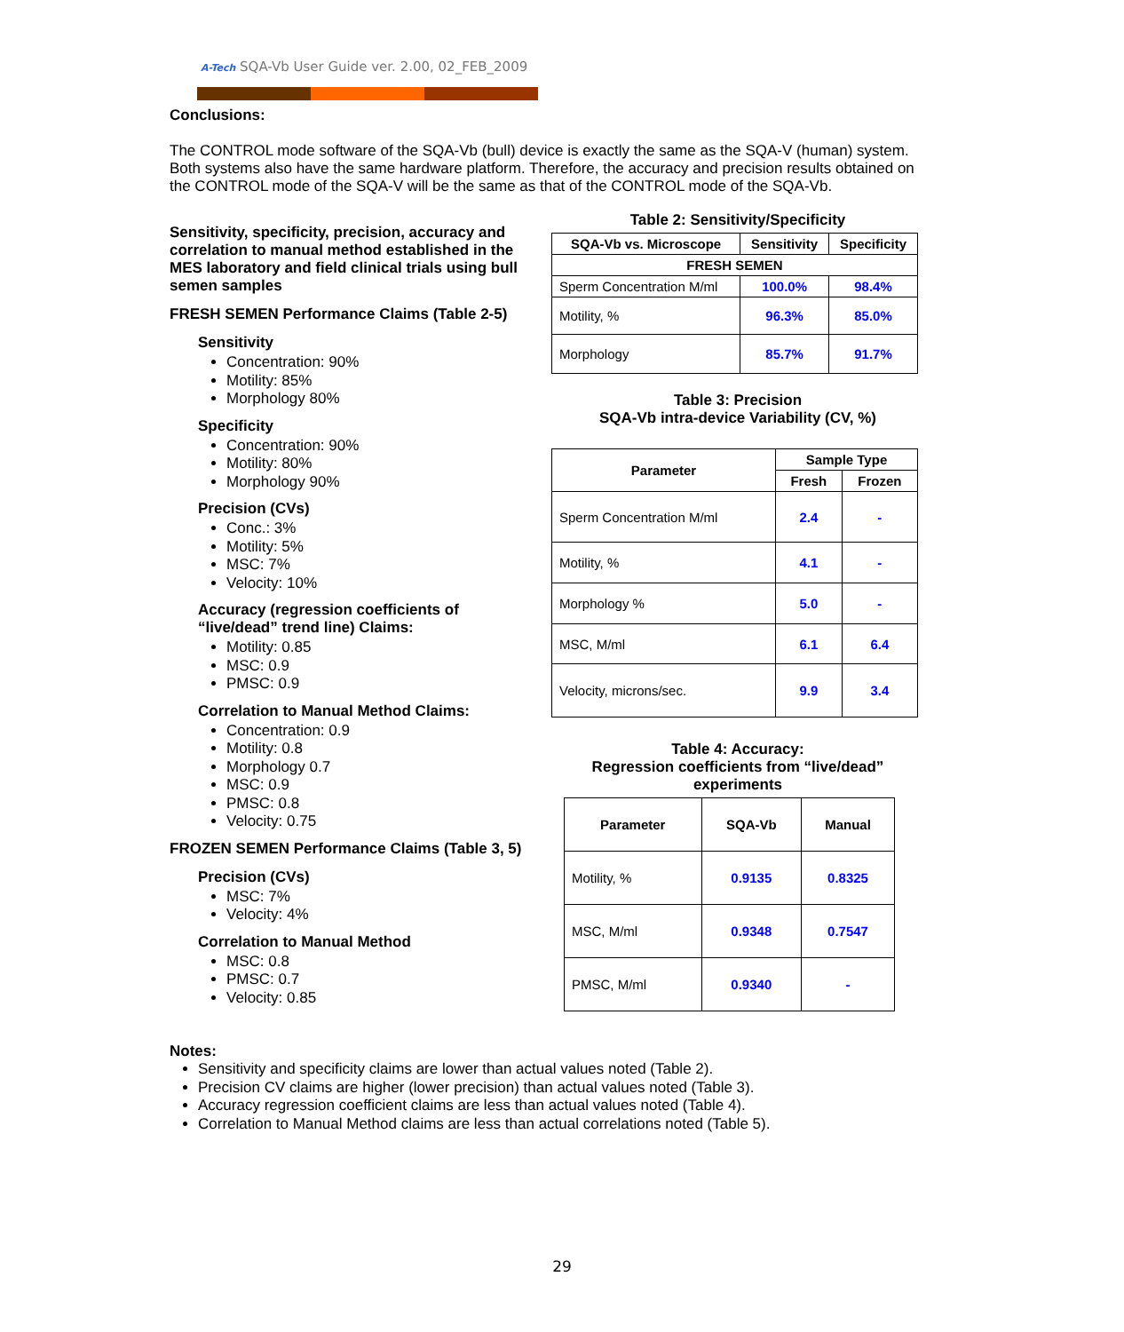A-Tech SQA-Vb User Guide ver. 2.00, 02_FEB_2009
Conclusions:
The CONTROL mode software of the SQA-Vb (bull) device is exactly the same as the SQA-V (human) system. Both systems also have the same hardware platform. Therefore, the accuracy and precision results obtained on the CONTROL mode of the SQA-V will be the same as that of the CONTROL mode of the SQA-Vb.
Sensitivity, specificity, precision, accuracy and correlation to manual method established in the MES laboratory and field clinical trials using bull semen samples
FRESH SEMEN Performance Claims (Table 2-5)
Sensitivity
Concentration: 90%
Motility: 85%
Morphology 80%
Specificity
Concentration: 90%
Motility: 80%
Morphology 90%
Precision (CVs)
Conc.: 3%
Motility: 5%
MSC: 7%
Velocity: 10%
Accuracy (regression coefficients of “live/dead” trend line) Claims:
Motility: 0.85
MSC: 0.9
PMSC: 0.9
Correlation to Manual Method Claims:
Concentration: 0.9
Motility: 0.8
Morphology 0.7
MSC: 0.9
PMSC: 0.8
Velocity: 0.75
FROZEN SEMEN Performance Claims (Table 3, 5)
Precision (CVs)
MSC: 7%
Velocity: 4%
Correlation to Manual Method
MSC: 0.8
PMSC: 0.7
Velocity: 0.85
Table 2: Sensitivity/Specificity
| SQA-Vb vs. Microscope | Sensitivity | Specificity |
| --- | --- | --- |
| FRESH SEMEN | | |
| Sperm Concentration M/ml | 100.0% | 98.4% |
| Motility, % | 96.3% | 85.0% |
| Morphology | 85.7% | 91.7% |
Table 3: Precision
SQA-Vb intra-device Variability (CV, %)
| Parameter | Sample Type | |
| --- | --- | --- |
| | Fresh | Frozen |
| Sperm Concentration M/ml | 2.4 | - |
| Motility, % | 4.1 | - |
| Morphology % | 5.0 | - |
| MSC, M/ml | 6.1 | 6.4 |
| Velocity, microns/sec. | 9.9 | 3.4 |
Table 4: Accuracy:
Regression coefficients from “live/dead” experiments
| Parameter | SQA-Vb | Manual |
| --- | --- | --- |
| Motility, % | 0.9135 | 0.8325 |
| MSC, M/ml | 0.9348 | 0.7547 |
| PMSC, M/ml | 0.9340 | - |
Notes:
Sensitivity and specificity claims are lower than actual values noted (Table 2).
Precision CV claims are higher (lower precision) than actual values noted (Table 3).
Accuracy regression coefficient claims are less than actual values noted (Table 4).
Correlation to Manual Method claims are less than actual correlations noted (Table 5).
29